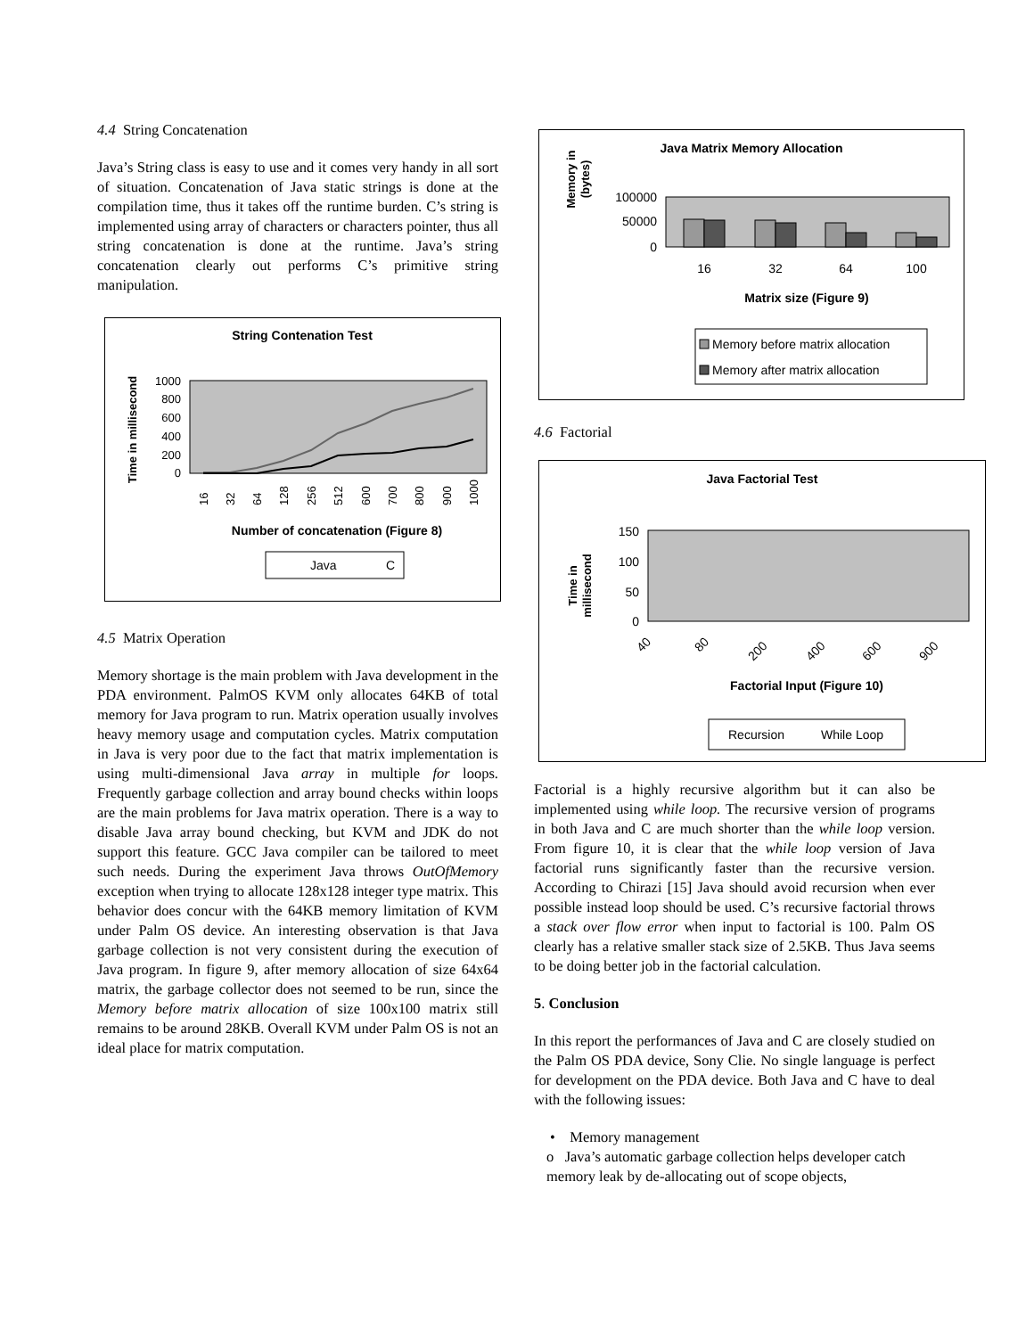4.4 String Concatenation
Java’s String class is easy to use and it comes very handy in all sort of situation. Concatenation of Java static strings is done at the compilation time, thus it takes off the runtime burden. C’s string is implemented using array of characters or characters pointer, thus all string concatenation is done at the runtime. Java’s string concatenation clearly out performs C’s primitive string manipulation.
String Contenation Test
Time in millisecond
1000
800
600
400
200
0
16
32
64
128
256
512
600
700
800
900
1000
Number of concatenation (Figure 8)
Java
C
4.5 Matrix Operation
Memory shortage is the main problem with Java development in the PDA environment. PalmOS KVM only allocates 64KB of total memory for Java program to run. Matrix operation usually involves heavy memory usage and computation cycles. Matrix computation in Java is very poor due to the fact that matrix implementation is using multi-dimensional Java array in multiple for loops. Frequently garbage collection and array bound checks within loops are the main problems for Java matrix operation. There is a way to disable Java array bound checking, but KVM and JDK do not support this feature. GCC Java compiler can be tailored to meet such needs. During the experiment Java throws OutOfMemory exception when trying to allocate 128x128 integer type matrix. This behavior does concur with the 64KB memory limitation of KVM under Palm OS device. An interesting observation is that Java garbage collection is not very consistent during the execution of Java program. In figure 9, after memory allocation of size 64x64 matrix, the garbage collector does not seemed to be run, since the Memory before matrix allocation of size 100x100 matrix still remains to be around 28KB. Overall KVM under Palm OS is not an ideal place for matrix computation.
Java Matrix Memory Allocation
Memory in
(bytes)
100000
50000
0
16
32
64
100
Matrix size (Figure 9)
Memory before matrix allocation
Memory after matrix allocation
4.6 Factorial
Java Factorial Test
Time in
millisecond
150
100
50
0
40
80
200
400
600
900
Factorial Input (Figure 10)
Recursion
While Loop
Factorial is a highly recursive algorithm but it can also be implemented using while loop. The recursive version of programs in both Java and C are much shorter than the while loop version. From figure 10, it is clear that the while loop version of Java factorial runs significantly faster than the recursive version. According to Chirazi [15] Java should avoid recursion when ever possible instead loop should be used. C’s recursive factorial throws a stack over flow error when input to factorial is 100. Palm OS clearly has a relative smaller stack size of 2.5KB. Thus Java seems to be doing better job in the factorial calculation.
5. Conclusion
In this report the performances of Java and C are closely studied on the Palm OS PDA device, Sony Clie. No single language is perfect for development on the PDA device. Both Java and C have to deal with the following issues:
• Memory management
o Java’s automatic garbage collection helps developer catch memory leak by de-allocating out of scope objects,